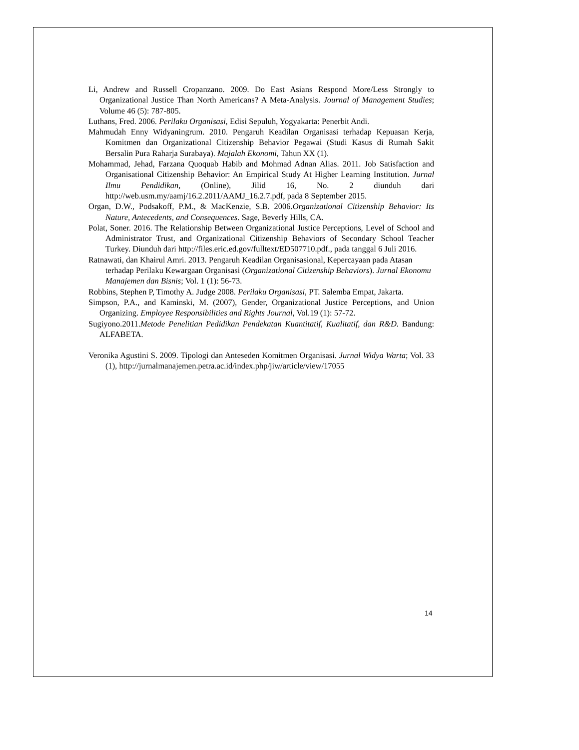Li, Andrew and Russell Cropanzano. 2009. Do East Asians Respond More/Less Strongly to Organizational Justice Than North Americans? A Meta-Analysis. Journal of Management Studies; Volume 46 (5): 787-805.
Luthans, Fred. 2006. Perilaku Organisasi, Edisi Sepuluh, Yogyakarta: Penerbit Andi.
Mahmudah Enny Widyaningrum. 2010. Pengaruh Keadilan Organisasi terhadap Kepuasan Kerja, Komitmen dan Organizational Citizenship Behavior Pegawai (Studi Kasus di Rumah Sakit Bersalin Pura Raharja Surabaya). Majalah Ekonomi, Tahun XX (1).
Mohammad, Jehad, Farzana Quoquab Habib and Mohmad Adnan Alias. 2011. Job Satisfaction and Organisational Citizenship Behavior: An Empirical Study At Higher Learning Institution. Jurnal Ilmu Pendidikan, (Online), Jilid 16, No. 2 diunduh dari http://web.usm.my/aamj/16.2.2011/AAMJ_16.2.7.pdf, pada 8 September 2015.
Organ, D.W., Podsakoff, P.M., & MacKenzie, S.B. 2006.Organizational Citizenship Behavior: Its Nature, Antecedents, and Consequences. Sage, Beverly Hills, CA.
Polat, Soner. 2016. The Relationship Between Organizational Justice Perceptions, Level of School and Administrator Trust, and Organizational Citizenship Behaviors of Secondary School Teacher Turkey. Diunduh dari http://files.eric.ed.gov/fulltext/ED507710.pdf., pada tanggal 6 Juli 2016.
Ratnawati, dan Khairul Amri. 2013. Pengaruh Keadilan Organisasional, Kepercayaan pada Atasan terhadap Perilaku Kewargaan Organisasi (Organizational Citizenship Behaviors). Jurnal Ekonomu Manajemen dan Bisnis; Vol. 1 (1): 56-73.
Robbins, Stephen P, Timothy A. Judge 2008. Perilaku Organisasi, PT. Salemba Empat, Jakarta.
Simpson, P.A., and Kaminski, M. (2007), Gender, Organizational Justice Perceptions, and Union Organizing. Employee Responsibilities and Rights Journal, Vol.19 (1): 57-72.
Sugiyono.2011.Metode Penelitian Pedidikan Pendekatan Kuantitatif, Kualitatif, dan R&D. Bandung: ALFABETA.
Veronika Agustini S. 2009. Tipologi dan Anteseden Komitmen Organisasi. Jurnal Widya Warta; Vol. 33 (1), http://jurnalmanajemen.petra.ac.id/index.php/jiw/article/view/17055
14